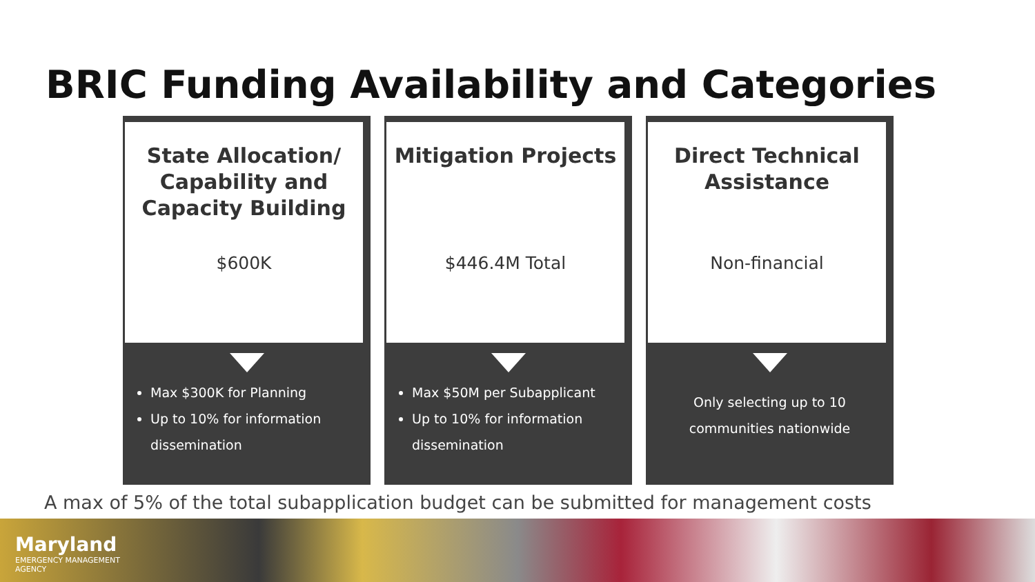BRIC Funding Availability and Categories
State Allocation/ Capability and Capacity Building
$600K
Max $300K for Planning
Up to 10% for information dissemination
Mitigation Projects
$446.4M Total
Max $50M per Subapplicant
Up to 10% for information dissemination
Direct Technical Assistance
Non-financial
Only selecting up to 10 communities nationwide
A max of 5% of the total subapplication budget can be submitted for management costs
Maryland
EMERGENCY MANAGEMENT
AGENCY